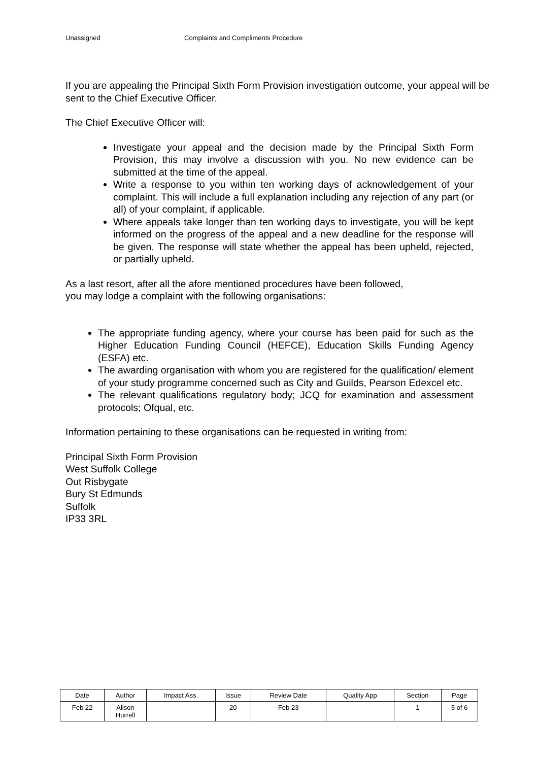Unassigned Complaints and Compliments Procedure
If you are appealing the Principal Sixth Form Provision investigation outcome, your appeal will be sent to the Chief Executive Officer.
The Chief Executive Officer will:
Investigate your appeal and the decision made by the Principal Sixth Form Provision, this may involve a discussion with you. No new evidence can be submitted at the time of the appeal.
Write a response to you within ten working days of acknowledgement of your complaint. This will include a full explanation including any rejection of any part (or all) of your complaint, if applicable.
Where appeals take longer than ten working days to investigate, you will be kept informed on the progress of the appeal and a new deadline for the response will be given. The response will state whether the appeal has been upheld, rejected, or partially upheld.
As a last resort, after all the afore mentioned procedures have been followed,
you may lodge a complaint with the following organisations:
The appropriate funding agency, where your course has been paid for such as the Higher Education Funding Council (HEFCE), Education Skills Funding Agency (ESFA) etc.
The awarding organisation with whom you are registered for the qualification/ element of your study programme concerned such as City and Guilds, Pearson Edexcel etc.
The relevant qualifications regulatory body; JCQ for examination and assessment protocols; Ofqual, etc.
Information pertaining to these organisations can be requested in writing from:
Principal Sixth Form Provision
West Suffolk College
Out Risbygate
Bury St Edmunds
Suffolk
IP33 3RL
| Date | Author | Impact Ass. | Issue | Review Date | Quality App | Section | Page |
| Feb 22 | Alison Hurrell | | 20 | Feb 23 | | 1 | 5 of 6 |